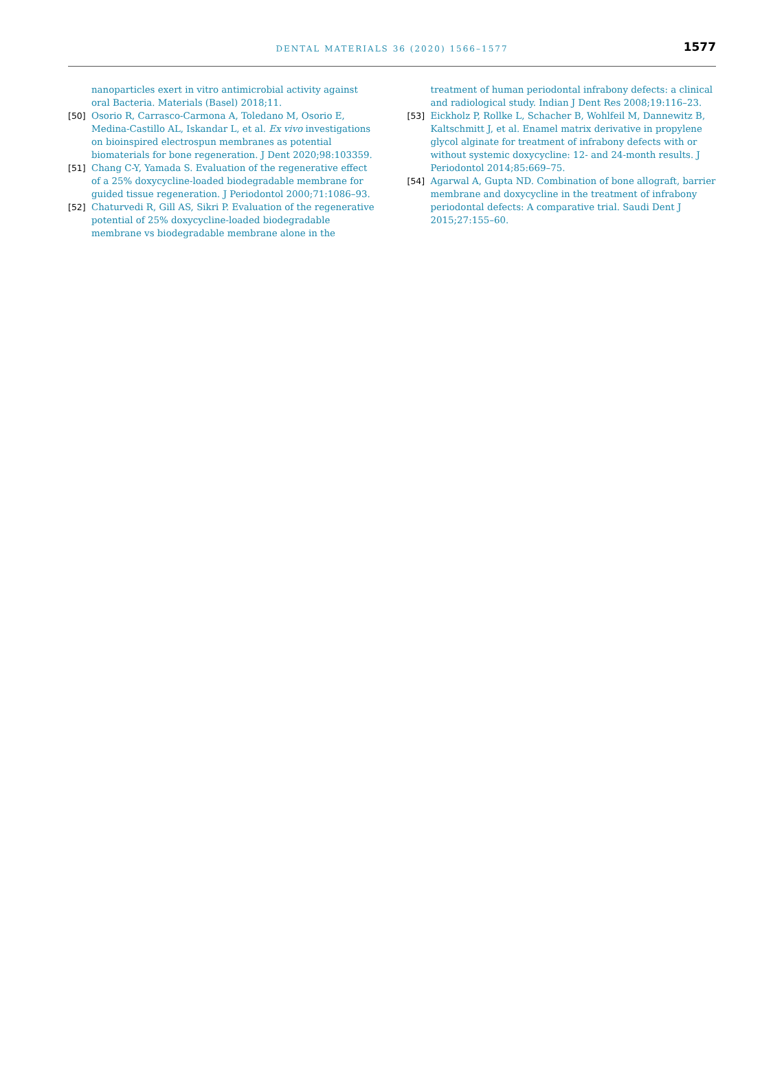DENTAL MATERIALS 36 (2020) 1566–1577
1577
nanoparticles exert in vitro antimicrobial activity against oral Bacteria. Materials (Basel) 2018;11.
[50] Osorio R, Carrasco-Carmona A, Toledano M, Osorio E, Medina-Castillo AL, Iskandar L, et al. Ex vivo investigations on bioinspired electrospun membranes as potential biomaterials for bone regeneration. J Dent 2020;98:103359.
[51] Chang C-Y, Yamada S. Evaluation of the regenerative effect of a 25% doxycycline-loaded biodegradable membrane for guided tissue regeneration. J Periodontol 2000;71:1086–93.
[52] Chaturvedi R, Gill AS, Sikri P. Evaluation of the regenerative potential of 25% doxycycline-loaded biodegradable membrane vs biodegradable membrane alone in the
treatment of human periodontal infrabony defects: a clinical and radiological study. Indian J Dent Res 2008;19:116–23.
[53] Eickholz P, Rollke L, Schacher B, Wohlfeil M, Dannewitz B, Kaltschmitt J, et al. Enamel matrix derivative in propylene glycol alginate for treatment of infrabony defects with or without systemic doxycycline: 12- and 24-month results. J Periodontol 2014;85:669–75.
[54] Agarwal A, Gupta ND. Combination of bone allograft, barrier membrane and doxycycline in the treatment of infrabony periodontal defects: A comparative trial. Saudi Dent J 2015;27:155–60.